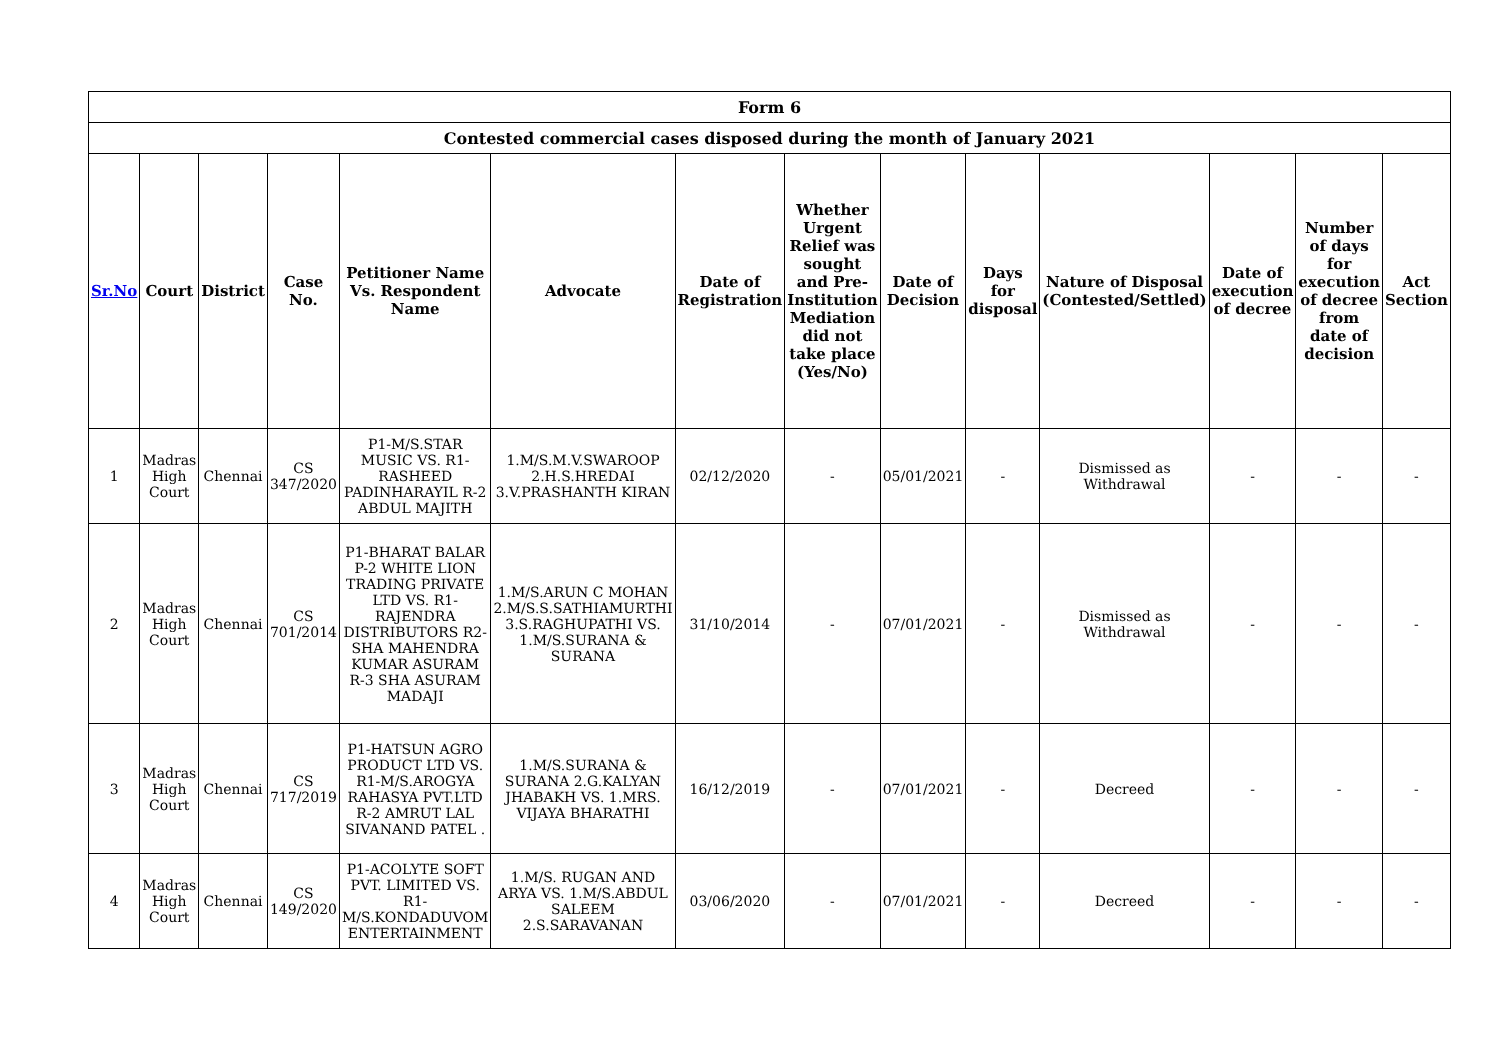| Form 6 | | | | | | | | | | | | | |
| --- | --- | --- | --- | --- | --- | --- | --- | --- | --- | --- | --- | --- | --- |
| Contested commercial cases disposed during the month of January 2021 | | | | | | | | | | | | | |
| Sr.No | Court | District | Case No. | Petitioner Name Vs. Respondent Name | Advocate | Date of Registration | Whether Urgent Relief was sought and Pre-Institution Mediation did not take place (Yes/No) | Date of Decision | Days for disposal | Nature of Disposal (Contested/Settled) | Date of execution of decree | Number of days for execution of decree from date of decision | Act Section |
| 1 | Madras High Court | Chennai | CS 347/2020 | P1-M/S.STAR MUSIC VS. R1-RASHEED PADINHARAYIL R-2 ABDUL MAJITH | 1.M/S.M.V.SWAROOP 2.H.S.HREDAI 3.V.PRASHANTH KIRAN | 02/12/2020 | - | 05/01/2021 | - | Dismissed as Withdrawal | - | - | - |
| 2 | Madras High Court | Chennai | CS 701/2014 | P1-BHARAT BALAR P-2 WHITE LION TRADING PRIVATE LTD VS. R1-RAJENDRA DISTRIBUTORS R2- SHA MAHENDRA KUMAR ASURAM R-3 SHA ASURAM MADAJI | 1.M/S.ARUN C MOHAN 2.M/S.S.SATHIAMURTHI 3.S.RAGHUPATHI VS. 1.M/S.SURANA & SURANA | 31/10/2014 | - | 07/01/2021 | - | Dismissed as Withdrawal | - | - | - |
| 3 | Madras High Court | Chennai | CS 717/2019 | P1-HATSUN AGRO PRODUCT LTD VS. R1-M/S.AROGYA RAHASYA PVT.LTD R-2 AMRUT LAL SIVANAND PATEL . | 1.M/S.SURANA & SURANA 2.G.KALYAN JHABAKH VS. 1.MRS. VIJAYA BHARATHI | 16/12/2019 | - | 07/01/2021 | - | Decreed | - | - | - |
| 4 | Madras High Court | Chennai | CS 149/2020 | P1-ACOLYTE SOFT PVT. LIMITED VS. R1-M/S.KONDADUVOM ENTERTAINMENT | 1.M/S. RUGAN AND ARYA VS. 1.M/S.ABDUL SALEEM 2.S.SARAVANAN | 03/06/2020 | - | 07/01/2021 | - | Decreed | - | - | - |